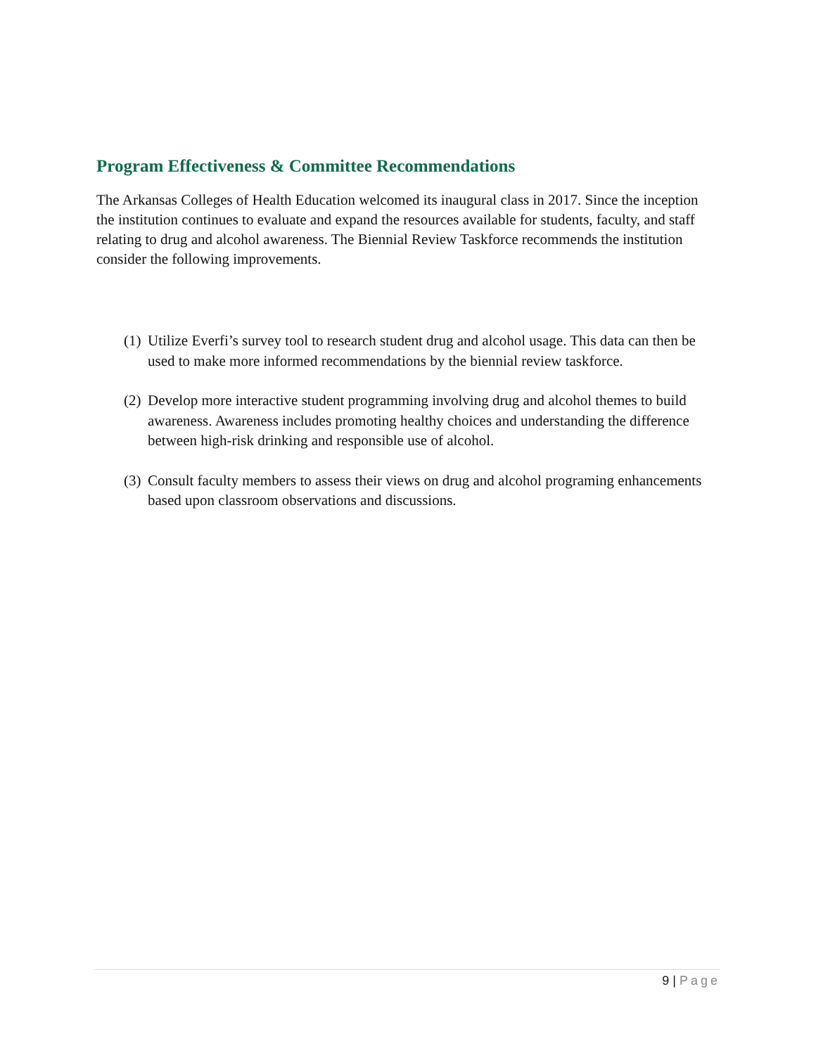Program Effectiveness & Committee Recommendations
The Arkansas Colleges of Health Education welcomed its inaugural class in 2017. Since the inception the institution continues to evaluate and expand the resources available for students, faculty, and staff relating to drug and alcohol awareness. The Biennial Review Taskforce recommends the institution consider the following improvements.
(1)
Utilize Everfi’s survey tool to research student drug and alcohol usage. This data can then be used to make more informed recommendations by the biennial review taskforce.
(2)
Develop more interactive student programming involving drug and alcohol themes to build awareness. Awareness includes promoting healthy choices and understanding the difference between high-risk drinking and responsible use of alcohol.
(3)
Consult faculty members to assess their views on drug and alcohol programing enhancements based upon classroom observations and discussions.
9 | Page